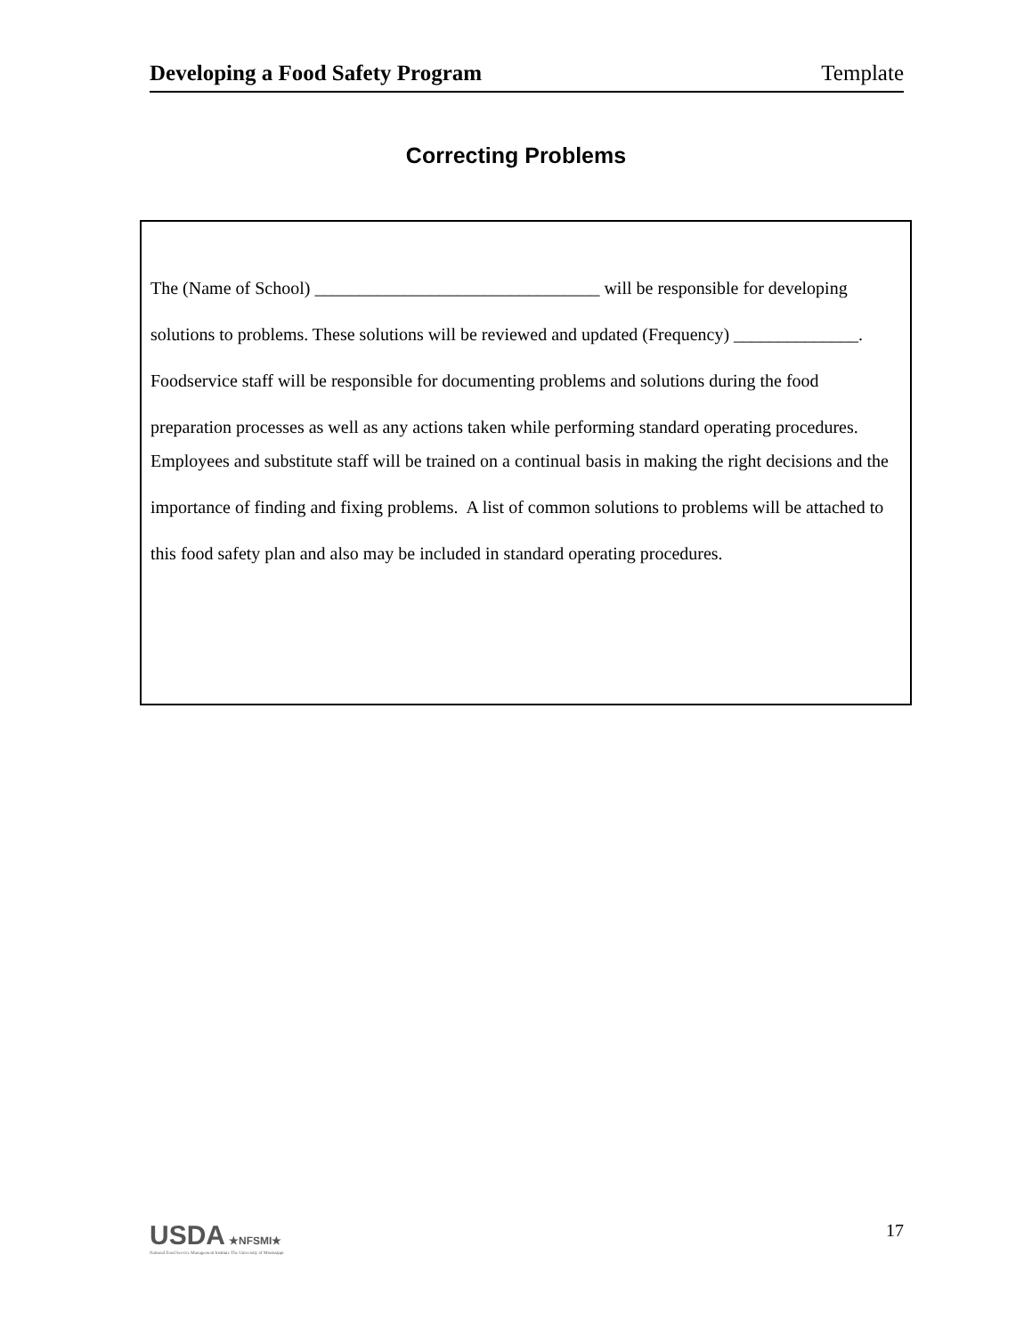Developing a Food Safety Program Template
Correcting Problems
The (Name of School) ________________________________ will be responsible for developing solutions to problems. These solutions will be reviewed and updated (Frequency) ______________. Foodservice staff will be responsible for documenting problems and solutions during the food preparation processes as well as any actions taken while performing standard operating procedures.
Employees and substitute staff will be trained on a continual basis in making the right decisions and the importance of finding and fixing problems. A list of common solutions to problems will be attached to this food safety plan and also may be included in standard operating procedures.
USDA ★NFSMI★
National Food Service Management Institute The University of Mississippi
17